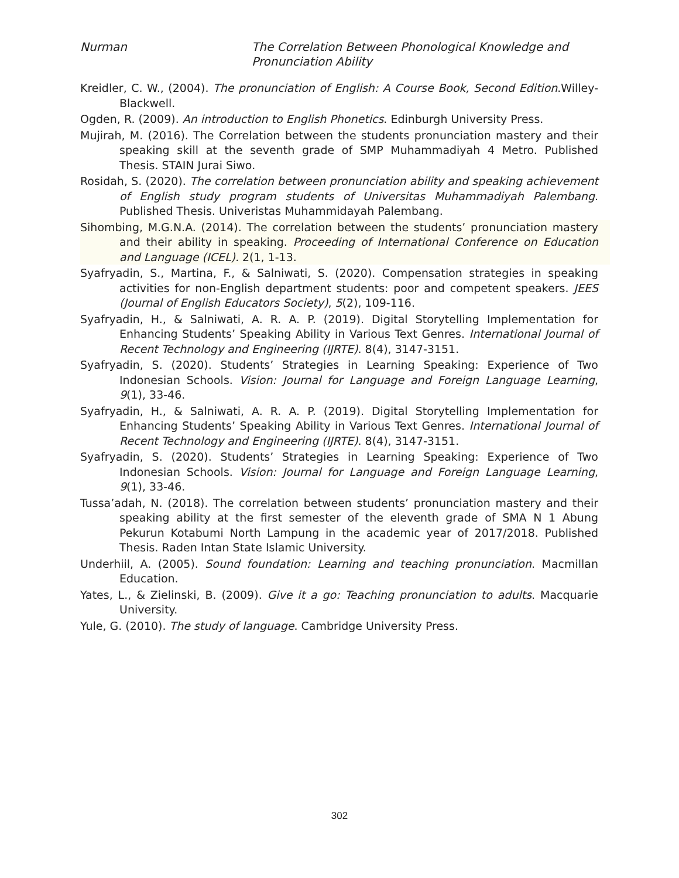Nurman The Correlation Between Phonological Knowledge and Pronunciation Ability
Kreidler, C. W., (2004). The pronunciation of English: A Course Book, Second Edition.Willey-Blackwell.
Ogden, R. (2009). An introduction to English Phonetics. Edinburgh University Press.
Mujirah, M. (2016). The Correlation between the students pronunciation mastery and their speaking skill at the seventh grade of SMP Muhammadiyah 4 Metro. Published Thesis. STAIN Jurai Siwo.
Rosidah, S. (2020). The correlation between pronunciation ability and speaking achievement of English study program students of Universitas Muhammadiyah Palembang. Published Thesis. Univeristas Muhammidayah Palembang.
Sihombing, M.G.N.A. (2014). The correlation between the students’ pronunciation mastery and their ability in speaking. Proceeding of International Conference on Education and Language (ICEL). 2(1, 1-13.
Syafryadin, S., Martina, F., & Salniwati, S. (2020). Compensation strategies in speaking activities for non-English department students: poor and competent speakers. JEES (Journal of English Educators Society), 5(2), 109-116.
Syafryadin, H., & Salniwati, A. R. A. P. (2019). Digital Storytelling Implementation for Enhancing Students’ Speaking Ability in Various Text Genres. International Journal of Recent Technology and Engineering (IJRTE). 8(4), 3147-3151.
Syafryadin, S. (2020). Students’ Strategies in Learning Speaking: Experience of Two Indonesian Schools. Vision: Journal for Language and Foreign Language Learning, 9(1), 33-46.
Syafryadin, H., & Salniwati, A. R. A. P. (2019). Digital Storytelling Implementation for Enhancing Students’ Speaking Ability in Various Text Genres. International Journal of Recent Technology and Engineering (IJRTE). 8(4), 3147-3151.
Syafryadin, S. (2020). Students’ Strategies in Learning Speaking: Experience of Two Indonesian Schools. Vision: Journal for Language and Foreign Language Learning, 9(1), 33-46.
Tussa’adah, N. (2018). The correlation between students’ pronunciation mastery and their speaking ability at the first semester of the eleventh grade of SMA N 1 Abung Pekurun Kotabumi North Lampung in the academic year of 2017/2018. Published Thesis. Raden Intan State Islamic University.
Underhiil, A. (2005). Sound foundation: Learning and teaching pronunciation. Macmillan Education.
Yates, L., & Zielinski, B. (2009). Give it a go: Teaching pronunciation to adults. Macquarie University.
Yule, G. (2010). The study of language. Cambridge University Press.
302